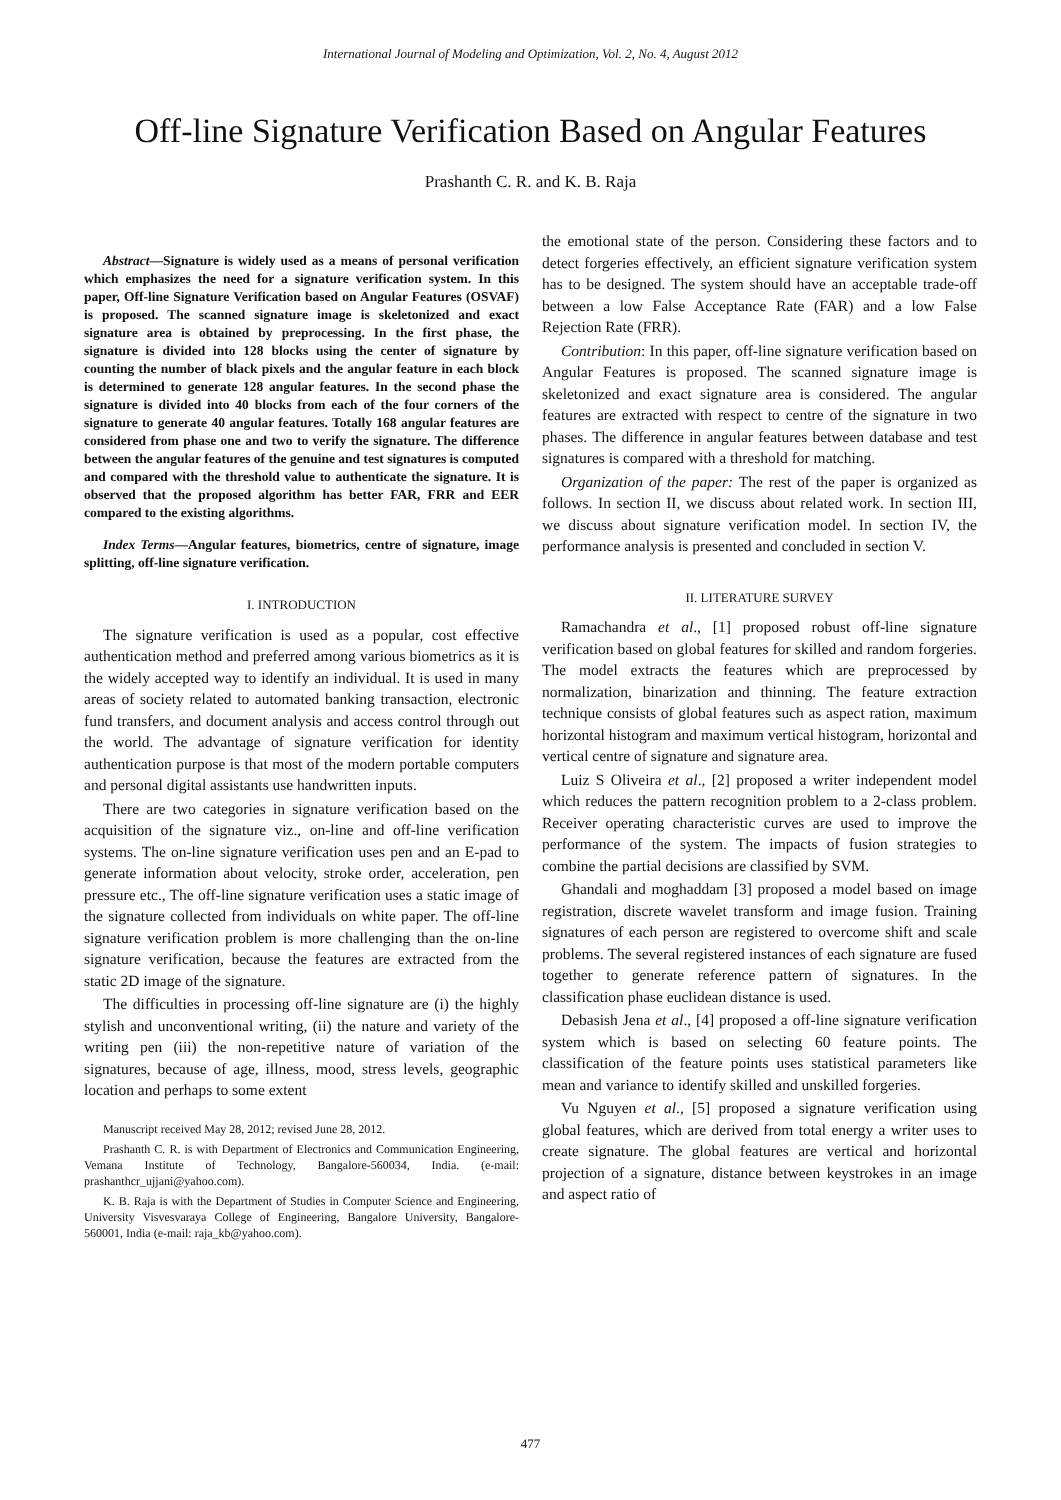International Journal of Modeling and Optimization, Vol. 2, No. 4, August 2012
Off-line Signature Verification Based on Angular Features
Prashanth C. R. and K. B. Raja
Abstract—Signature is widely used as a means of personal verification which emphasizes the need for a signature verification system. In this paper, Off-line Signature Verification based on Angular Features (OSVAF) is proposed. The scanned signature image is skeletonized and exact signature area is obtained by preprocessing. In the first phase, the signature is divided into 128 blocks using the center of signature by counting the number of black pixels and the angular feature in each block is determined to generate 128 angular features. In the second phase the signature is divided into 40 blocks from each of the four corners of the signature to generate 40 angular features. Totally 168 angular features are considered from phase one and two to verify the signature. The difference between the angular features of the genuine and test signatures is computed and compared with the threshold value to authenticate the signature. It is observed that the proposed algorithm has better FAR, FRR and EER compared to the existing algorithms.
Index Terms—Angular features, biometrics, centre of signature, image splitting, off-line signature verification.
I. INTRODUCTION
The signature verification is used as a popular, cost effective authentication method and preferred among various biometrics as it is the widely accepted way to identify an individual. It is used in many areas of society related to automated banking transaction, electronic fund transfers, and document analysis and access control through out the world. The advantage of signature verification for identity authentication purpose is that most of the modern portable computers and personal digital assistants use handwritten inputs.
There are two categories in signature verification based on the acquisition of the signature viz., on-line and off-line verification systems. The on-line signature verification uses pen and an E-pad to generate information about velocity, stroke order, acceleration, pen pressure etc., The off-line signature verification uses a static image of the signature collected from individuals on white paper. The off-line signature verification problem is more challenging than the on-line signature verification, because the features are extracted from the static 2D image of the signature.
The difficulties in processing off-line signature are (i) the highly stylish and unconventional writing, (ii) the nature and variety of the writing pen (iii) the non-repetitive nature of variation of the signatures, because of age, illness, mood, stress levels, geographic location and perhaps to some extent
Manuscript received May 28, 2012; revised June 28, 2012.
Prashanth C. R. is with Department of Electronics and Communication Engineering, Vemana Institute of Technology, Bangalore-560034, India. (e-mail: prashanthcr_ujjani@yahoo.com).
K. B. Raja is with the Department of Studies in Computer Science and Engineering, University Visvesvaraya College of Engineering, Bangalore University, Bangalore-560001, India (e-mail: raja_kb@yahoo.com).
the emotional state of the person. Considering these factors and to detect forgeries effectively, an efficient signature verification system has to be designed. The system should have an acceptable trade-off between a low False Acceptance Rate (FAR) and a low False Rejection Rate (FRR).
Contribution: In this paper, off-line signature verification based on Angular Features is proposed. The scanned signature image is skeletonized and exact signature area is considered. The angular features are extracted with respect to centre of the signature in two phases. The difference in angular features between database and test signatures is compared with a threshold for matching.
Organization of the paper: The rest of the paper is organized as follows. In section II, we discuss about related work. In section III, we discuss about signature verification model. In section IV, the performance analysis is presented and concluded in section V.
II. LITERATURE SURVEY
Ramachandra et al., [1] proposed robust off-line signature verification based on global features for skilled and random forgeries. The model extracts the features which are preprocessed by normalization, binarization and thinning. The feature extraction technique consists of global features such as aspect ration, maximum horizontal histogram and maximum vertical histogram, horizontal and vertical centre of signature and signature area.
Luiz S Oliveira et al., [2] proposed a writer independent model which reduces the pattern recognition problem to a 2-class problem. Receiver operating characteristic curves are used to improve the performance of the system. The impacts of fusion strategies to combine the partial decisions are classified by SVM.
Ghandali and moghaddam [3] proposed a model based on image registration, discrete wavelet transform and image fusion. Training signatures of each person are registered to overcome shift and scale problems. The several registered instances of each signature are fused together to generate reference pattern of signatures. In the classification phase euclidean distance is used.
Debasish Jena et al., [4] proposed a off-line signature verification system which is based on selecting 60 feature points. The classification of the feature points uses statistical parameters like mean and variance to identify skilled and unskilled forgeries.
Vu Nguyen et al., [5] proposed a signature verification using global features, which are derived from total energy a writer uses to create signature. The global features are vertical and horizontal projection of a signature, distance between keystrokes in an image and aspect ratio of
477